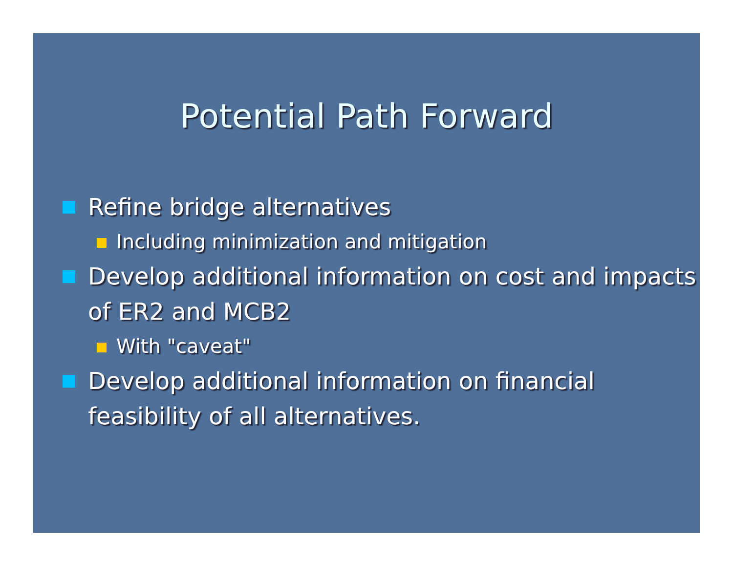Potential Path Forward
Refine bridge alternatives
Including minimization and mitigation
Develop additional information on cost and impacts of ER2 and MCB2
With "caveat"
Develop additional information on financial feasibility of all alternatives.